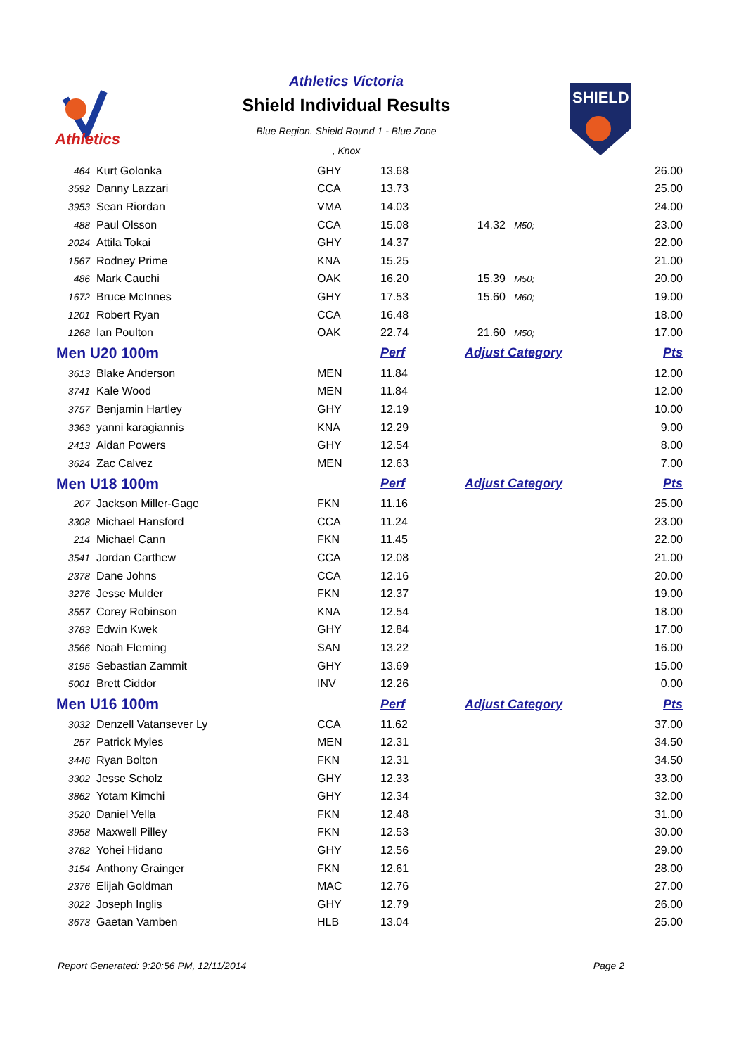Athletics
Athletics Victoria
Shield Individual Results
Blue Region. Shield Round 1 - Blue Zone
, Knox
SHIELD
| 464 | Kurt Golonka | GHY | 13.68 | | 26.00 |
| 3592 | Danny Lazzari | CCA | 13.73 | | 25.00 |
| 3953 | Sean Riordan | VMA | 14.03 | | 24.00 |
| 488 | Paul Olsson | CCA | 15.08 | 14.32 M50; | 23.00 |
| 2024 | Attila Tokai | GHY | 14.37 | | 22.00 |
| 1567 | Rodney Prime | KNA | 15.25 | | 21.00 |
| 486 | Mark Cauchi | OAK | 16.20 | 15.39 M50; | 20.00 |
| 1672 | Bruce McInnes | GHY | 17.53 | 15.60 M60; | 19.00 |
| 1201 | Robert Ryan | CCA | 16.48 | | 18.00 |
| 1268 | Ian Poulton | OAK | 22.74 | 21.60 M50; | 17.00 |
| Men U20 100m | | | Perf | Adjust Category | Pts |
| 3613 | Blake Anderson | MEN | 11.84 | | 12.00 |
| 3741 | Kale Wood | MEN | 11.84 | | 12.00 |
| 3757 | Benjamin Hartley | GHY | 12.19 | | 10.00 |
| 3363 | yanni karagiannis | KNA | 12.29 | | 9.00 |
| 2413 | Aidan Powers | GHY | 12.54 | | 8.00 |
| 3624 | Zac Calvez | MEN | 12.63 | | 7.00 |
| Men U18 100m | | | Perf | Adjust Category | Pts |
| 207 | Jackson Miller-Gage | FKN | 11.16 | | 25.00 |
| 3308 | Michael Hansford | CCA | 11.24 | | 23.00 |
| 214 | Michael Cann | FKN | 11.45 | | 22.00 |
| 3541 | Jordan Carthew | CCA | 12.08 | | 21.00 |
| 2378 | Dane Johns | CCA | 12.16 | | 20.00 |
| 3276 | Jesse Mulder | FKN | 12.37 | | 19.00 |
| 3557 | Corey Robinson | KNA | 12.54 | | 18.00 |
| 3783 | Edwin Kwek | GHY | 12.84 | | 17.00 |
| 3566 | Noah Fleming | SAN | 13.22 | | 16.00 |
| 3195 | Sebastian Zammit | GHY | 13.69 | | 15.00 |
| 5001 | Brett Ciddor | INV | 12.26 | | 0.00 |
| Men U16 100m | | | Perf | Adjust Category | Pts |
| 3032 | Denzell Vatansever Ly | CCA | 11.62 | | 37.00 |
| 257 | Patrick Myles | MEN | 12.31 | | 34.50 |
| 3446 | Ryan Bolton | FKN | 12.31 | | 34.50 |
| 3302 | Jesse Scholz | GHY | 12.33 | | 33.00 |
| 3862 | Yotam Kimchi | GHY | 12.34 | | 32.00 |
| 3520 | Daniel Vella | FKN | 12.48 | | 31.00 |
| 3958 | Maxwell Pilley | FKN | 12.53 | | 30.00 |
| 3782 | Yohei Hidano | GHY | 12.56 | | 29.00 |
| 3154 | Anthony Grainger | FKN | 12.61 | | 28.00 |
| 2376 | Elijah Goldman | MAC | 12.76 | | 27.00 |
| 3022 | Joseph Inglis | GHY | 12.79 | | 26.00 |
| 3673 | Gaetan Vamben | HLB | 13.04 | | 25.00 |
Report Generated: 9:20:56 PM, 12/11/2014 Page 2